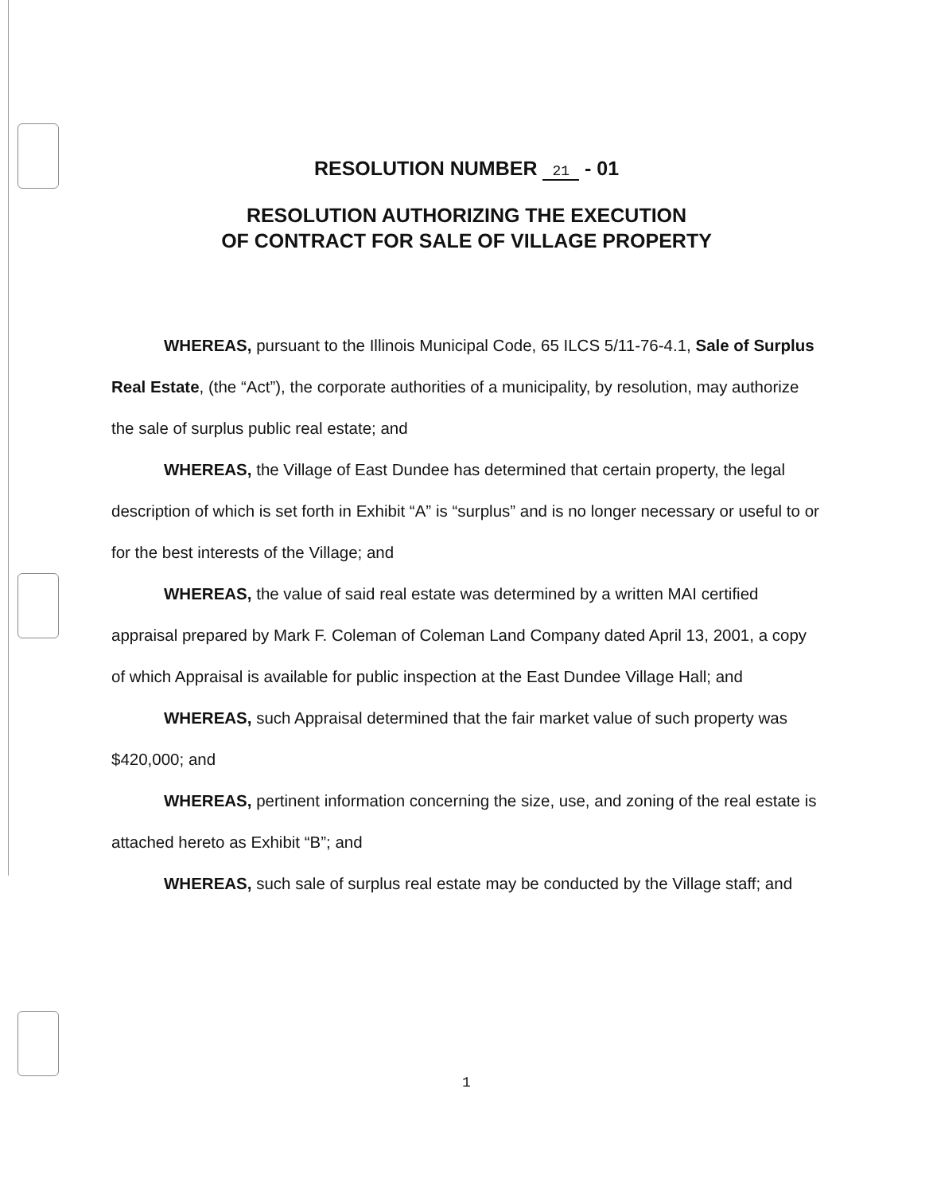RESOLUTION NUMBER 21 - 01
RESOLUTION AUTHORIZING THE EXECUTION
OF CONTRACT FOR SALE OF VILLAGE PROPERTY
WHEREAS, pursuant to the Illinois Municipal Code, 65 ILCS 5/11-76-4.1, Sale of Surplus Real Estate, (the “Act”), the corporate authorities of a municipality, by resolution, may authorize the sale of surplus public real estate; and
WHEREAS, the Village of East Dundee has determined that certain property, the legal description of which is set forth in Exhibit “A” is “surplus” and is no longer necessary or useful to or for the best interests of the Village; and
WHEREAS, the value of said real estate was determined by a written MAI certified appraisal prepared by Mark F. Coleman of Coleman Land Company dated April 13, 2001, a copy of which Appraisal is available for public inspection at the East Dundee Village Hall; and
WHEREAS, such Appraisal determined that the fair market value of such property was $420,000; and
WHEREAS, pertinent information concerning the size, use, and zoning of the real estate is attached hereto as Exhibit “B”; and
WHEREAS, such sale of surplus real estate may be conducted by the Village staff; and
1